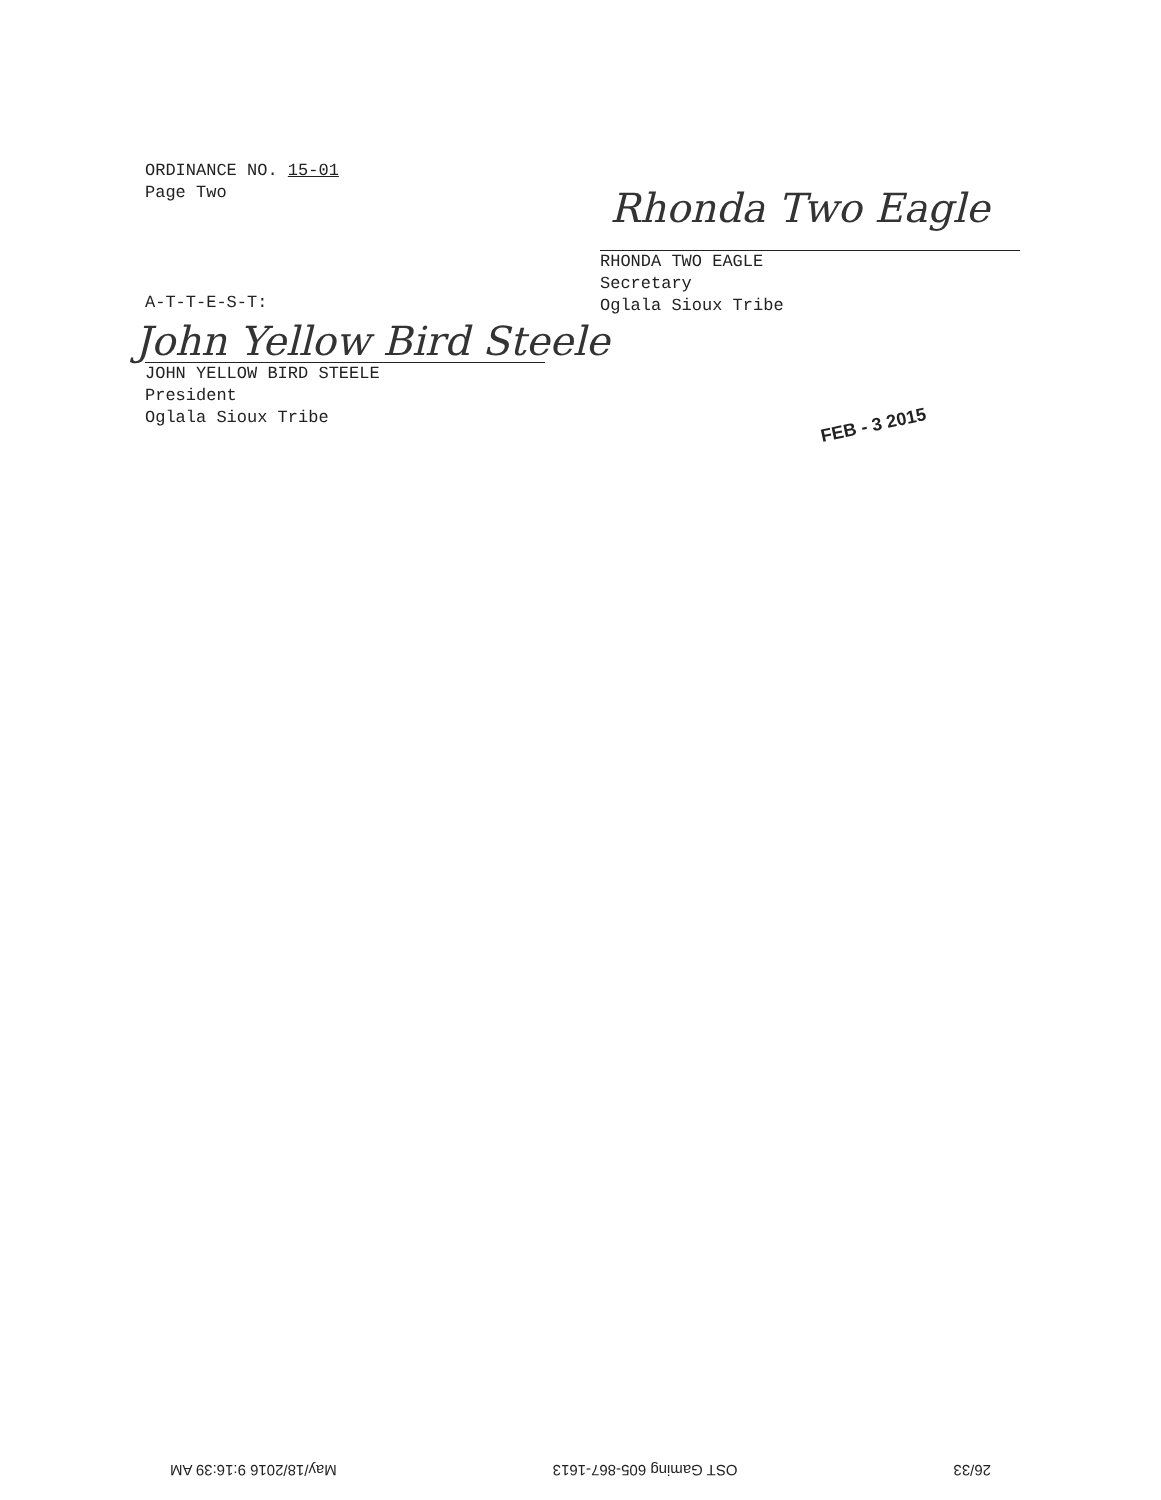ORDINANCE NO. 15-01
Page Two
Rhonda Two Eagle
RHONDA TWO EAGLE
Secretary
Oglala Sioux Tribe
A-T-T-E-S-T:
John Yellow Bird Steele
JOHN YELLOW BIRD STEELE
President
Oglala Sioux Tribe
FEB - 3 2015
26/33 OST Gaming 605-867-1613 May/18/2016 9:16:39 AM